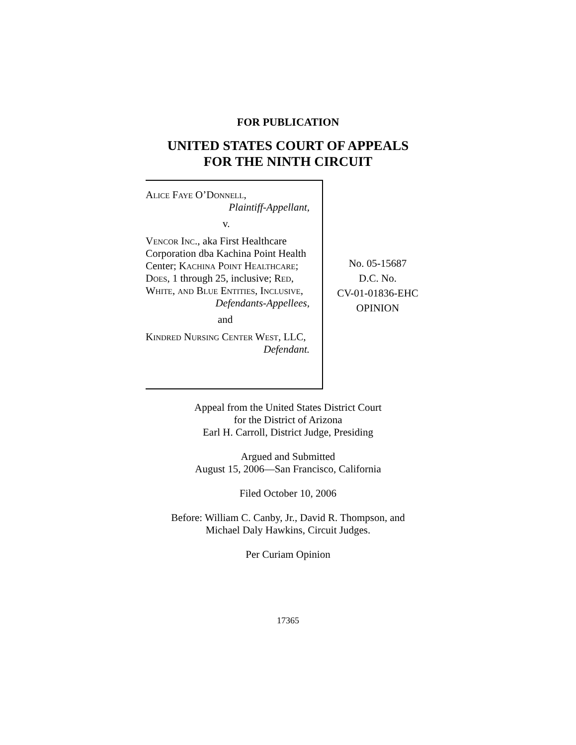FOR PUBLICATION
UNITED STATES COURT OF APPEALS
FOR THE NINTH CIRCUIT
Alice Faye O’Donnell,
Plaintiff-Appellant,
v.
Vencor Inc., aka First Healthcare Corporation dba Kachina Point Health Center; Kachina Point Healthcare; Does, 1 through 25, inclusive; Red, White, and Blue Entities, Inclusive,
Defendants-Appellees,
and
Kindred Nursing Center West, LLC,
Defendant.
No. 05-15687
D.C. No.
CV-01-01836-EHC
OPINION
Appeal from the United States District Court
for the District of Arizona
Earl H. Carroll, District Judge, Presiding
Argued and Submitted
August 15, 2006—San Francisco, California
Filed October 10, 2006
Before: William C. Canby, Jr., David R. Thompson, and
Michael Daly Hawkins, Circuit Judges.
Per Curiam Opinion
17365